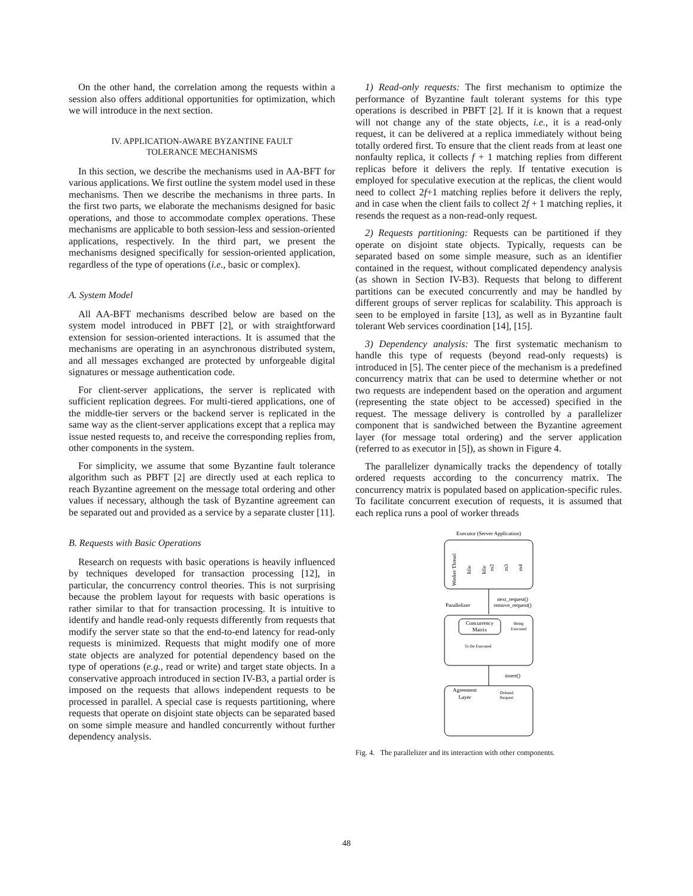On the other hand, the correlation among the requests within a session also offers additional opportunities for optimization, which we will introduce in the next section.
IV. APPLICATION-AWARE BYZANTINE FAULT
TOLERANCE MECHANISMS
In this section, we describe the mechanisms used in AA-BFT for various applications. We first outline the system model used in these mechanisms. Then we describe the mechanisms in three parts. In the first two parts, we elaborate the mechanisms designed for basic operations, and those to accommodate complex operations. These mechanisms are applicable to both session-less and session-oriented applications, respectively. In the third part, we present the mechanisms designed specifically for session-oriented application, regardless of the type of operations (i.e., basic or complex).
A. System Model
All AA-BFT mechanisms described below are based on the system model introduced in PBFT [2], or with straightforward extension for session-oriented interactions. It is assumed that the mechanisms are operating in an asynchronous distributed system, and all messages exchanged are protected by unforgeable digital signatures or message authentication code.
For client-server applications, the server is replicated with sufficient replication degrees. For multi-tiered applications, one of the middle-tier servers or the backend server is replicated in the same way as the client-server applications except that a replica may issue nested requests to, and receive the corresponding replies from, other components in the system.
For simplicity, we assume that some Byzantine fault tolerance algorithm such as PBFT [2] are directly used at each replica to reach Byzantine agreement on the message total ordering and other values if necessary, although the task of Byzantine agreement can be separated out and provided as a service by a separate cluster [11].
B. Requests with Basic Operations
Research on requests with basic operations is heavily influenced by techniques developed for transaction processing [12], in particular, the concurrency control theories. This is not surprising because the problem layout for requests with basic operations is rather similar to that for transaction processing. It is intuitive to identify and handle read-only requests differently from requests that modify the server state so that the end-to-end latency for read-only requests is minimized. Requests that might modify one of more state objects are analyzed for potential dependency based on the type of operations (e.g., read or write) and target state objects. In a conservative approach introduced in section IV-B3, a partial order is imposed on the requests that allows independent requests to be processed in parallel. A special case is requests partitioning, where requests that operate on disjoint state objects can be separated based on some simple measure and handled concurrently without further dependency analysis.
1) Read-only requests: The first mechanism to optimize the performance of Byzantine fault tolerant systems for this type operations is described in PBFT [2]. If it is known that a request will not change any of the state objects, i.e., it is a read-only request, it can be delivered at a replica immediately without being totally ordered first. To ensure that the client reads from at least one nonfaulty replica, it collects f + 1 matching replies from different replicas before it delivers the reply. If tentative execution is employed for speculative execution at the replicas, the client would need to collect 2f+1 matching replies before it delivers the reply, and in case when the client fails to collect 2f + 1 matching replies, it resends the request as a non-read-only request.
2) Requests partitioning: Requests can be partitioned if they operate on disjoint state objects. Typically, requests can be separated based on some simple measure, such as an identifier contained in the request, without complicated dependency analysis (as shown in Section IV-B3). Requests that belong to different partitions can be executed concurrently and may be handled by different groups of server replicas for scalability. This approach is seen to be employed in farsite [13], as well as in Byzantine fault tolerant Web services coordination [14], [15].
3) Dependency analysis: The first systematic mechanism to handle this type of requests (beyond read-only requests) is introduced in [5]. The center piece of the mechanism is a predefined concurrency matrix that can be used to determine whether or not two requests are independent based on the operation and argument (representing the state object to be accessed) specified in the request. The message delivery is controlled by a parallelizer component that is sandwiched between the Byzantine agreement layer (for message total ordering) and the server application (referred to as executor in [5]), as shown in Figure 4.
The parallelizer dynamically tracks the dependency of totally ordered requests according to the concurrency matrix. The concurrency matrix is populated based on application-specific rules. To facilitate concurrent execution of requests, it is assumed that each replica runs a pool of worker threads
Executor (Server Application)
Worker Thread
Idle
Idle
m2
m3
m4
next_request()
remove_request()
Parallelizer
Concurrency
Matrix
Being
Executed
To Be Executed
insert()
Agreement
Layer
Ordered
Request
Fig. 4. The parallelizer and its interaction with other components.
48